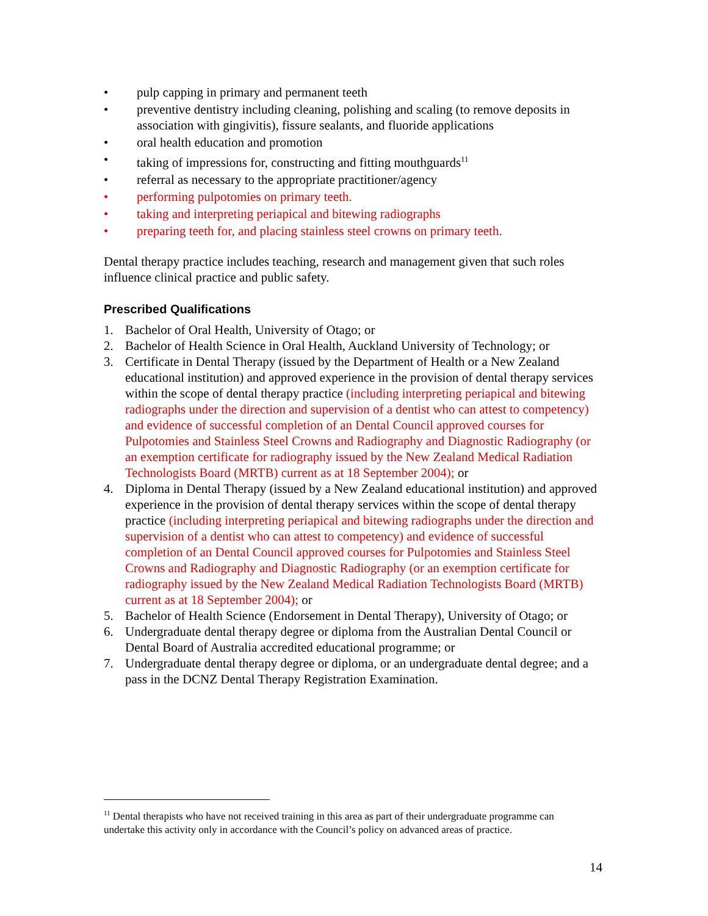• pulp capping in primary and permanent teeth
• preventive dentistry including cleaning, polishing and scaling (to remove deposits in association with gingivitis), fissure sealants, and fluoride applications
• oral health education and promotion
• taking of impressions for, constructing and fitting mouthguards<sup>11</sup>
• referral as necessary to the appropriate practitioner/agency
• performing pulpotomies on primary teeth.
• taking and interpreting periapical and bitewing radiographs
• preparing teeth for, and placing stainless steel crowns on primary teeth.
Dental therapy practice includes teaching, research and management given that such roles influence clinical practice and public safety.
Prescribed Qualifications
1. Bachelor of Oral Health, University of Otago; or
2. Bachelor of Health Science in Oral Health, Auckland University of Technology; or
3. Certificate in Dental Therapy (issued by the Department of Health or a New Zealand educational institution) and approved experience in the provision of dental therapy services within the scope of dental therapy practice (including interpreting periapical and bitewing radiographs under the direction and supervision of a dentist who can attest to competency) and evidence of successful completion of an Dental Council approved courses for Pulpotomies and Stainless Steel Crowns and Radiography and Diagnostic Radiography (or an exemption certificate for radiography issued by the New Zealand Medical Radiation Technologists Board (MRTB) current as at 18 September 2004); or
4. Diploma in Dental Therapy (issued by a New Zealand educational institution) and approved experience in the provision of dental therapy services within the scope of dental therapy practice (including interpreting periapical and bitewing radiographs under the direction and supervision of a dentist who can attest to competency) and evidence of successful completion of an Dental Council approved courses for Pulpotomies and Stainless Steel Crowns and Radiography and Diagnostic Radiography (or an exemption certificate for radiography issued by the New Zealand Medical Radiation Technologists Board (MRTB) current as at 18 September 2004); or
5. Bachelor of Health Science (Endorsement in Dental Therapy), University of Otago; or
6. Undergraduate dental therapy degree or diploma from the Australian Dental Council or Dental Board of Australia accredited educational programme; or
7. Undergraduate dental therapy degree or diploma, or an undergraduate dental degree; and a pass in the DCNZ Dental Therapy Registration Examination.
<sup>11</sup> Dental therapists who have not received training in this area as part of their undergraduate programme can undertake this activity only in accordance with the Council’s policy on advanced areas of practice.
14